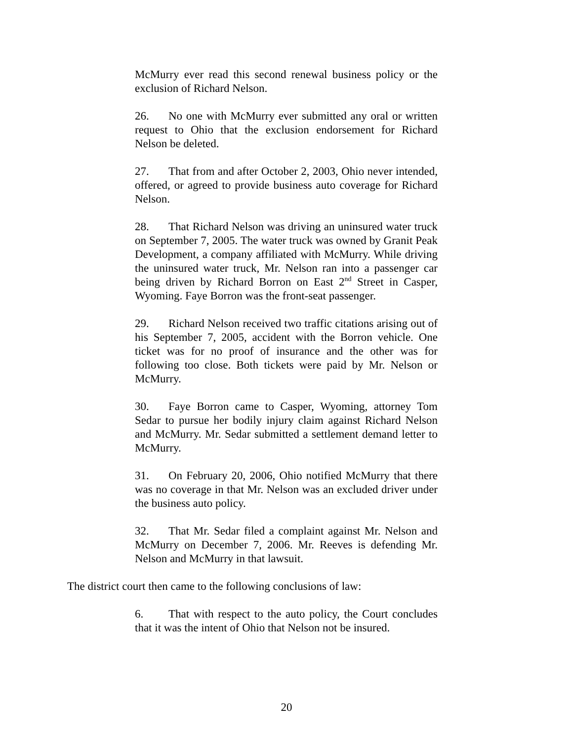McMurry ever read this second renewal business policy or the exclusion of Richard Nelson.
26. No one with McMurry ever submitted any oral or written request to Ohio that the exclusion endorsement for Richard Nelson be deleted.
27. That from and after October 2, 2003, Ohio never intended, offered, or agreed to provide business auto coverage for Richard Nelson.
28. That Richard Nelson was driving an uninsured water truck on September 7, 2005. The water truck was owned by Granit Peak Development, a company affiliated with McMurry. While driving the uninsured water truck, Mr. Nelson ran into a passenger car being driven by Richard Borron on East 2<sup>nd</sup> Street in Casper, Wyoming. Faye Borron was the front-seat passenger.
29. Richard Nelson received two traffic citations arising out of his September 7, 2005, accident with the Borron vehicle. One ticket was for no proof of insurance and the other was for following too close. Both tickets were paid by Mr. Nelson or McMurry.
30. Faye Borron came to Casper, Wyoming, attorney Tom Sedar to pursue her bodily injury claim against Richard Nelson and McMurry. Mr. Sedar submitted a settlement demand letter to McMurry.
31. On February 20, 2006, Ohio notified McMurry that there was no coverage in that Mr. Nelson was an excluded driver under the business auto policy.
32. That Mr. Sedar filed a complaint against Mr. Nelson and McMurry on December 7, 2006. Mr. Reeves is defending Mr. Nelson and McMurry in that lawsuit.
The district court then came to the following conclusions of law:
6. That with respect to the auto policy, the Court concludes that it was the intent of Ohio that Nelson not be insured.
20